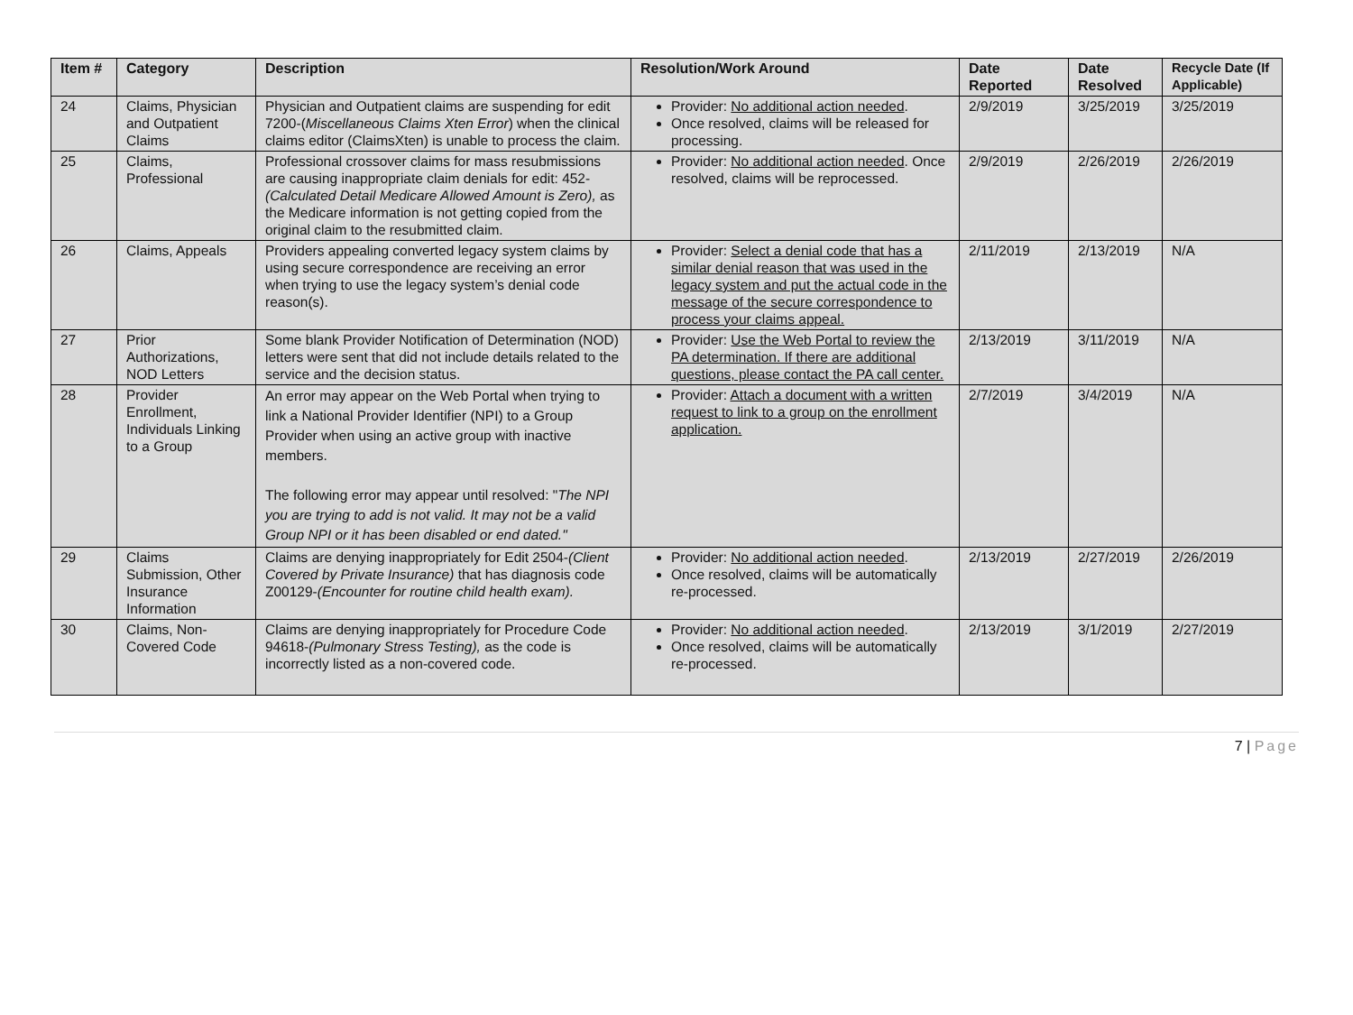| Item # | Category | Description | Resolution/Work Around | Date Reported | Date Resolved | Recycle Date (If Applicable) |
| --- | --- | --- | --- | --- | --- | --- |
| 24 | Claims, Physician and Outpatient Claims | Physician and Outpatient claims are suspending for edit 7200-( Miscellaneous Claims Xten Error ) when the clinical claims editor (ClaimsXten) is unable to process the claim. | Provider: No additional action needed . Once resolved, claims will be released for processing. | 2/9/2019 | 3/25/2019 | 3/25/2019 |
| 25 | Claims, Professional | Professional crossover claims for mass resubmissions are causing inappropriate claim denials for edit: 452- (Calculated Detail Medicare Allowed Amount is Zero), as the Medicare information is not getting copied from the original claim to the resubmitted claim. | Provider: No additional action needed . Once resolved, claims will be reprocessed. | 2/9/2019 | 2/26/2019 | 2/26/2019 |
| 26 | Claims, Appeals | Providers appealing converted legacy system claims by using secure correspondence are receiving an error when trying to use the legacy system’s denial code reason(s). | Provider: Select a denial code that has a similar denial reason that was used in the legacy system and put the actual code in the message of the secure correspondence to process your claims appeal. | 2/11/2019 | 2/13/2019 | N/A |
| 27 | Prior Authorizations, NOD Letters | Some blank Provider Notification of Determination (NOD) letters were sent that did not include details related to the service and the decision status. | Provider: Use the Web Portal to review the PA determination. If there are additional questions, please contact the PA call center. | 2/13/2019 | 3/11/2019 | N/A |
| 28 | Provider Enrollment, Individuals Linking to a Group | An error may appear on the Web Portal when trying to link a National Provider Identifier (NPI) to a Group Provider when using an active group with inactive members. The following error may appear until resolved: " The NPI you are trying to add is not valid. It may not be a valid Group NPI or it has been disabled or end dated." | Provider: Attach a document with a written request to link to a group on the enrollment application. | 2/7/2019 | 3/4/2019 | N/A |
| 29 | Claims Submission, Other Insurance Information | Claims are denying inappropriately for Edit 2504- (Client Covered by Private Insurance) that has diagnosis code Z00129- (Encounter for routine child health exam). | Provider: No additional action needed . Once resolved, claims will be automatically re-processed. | 2/13/2019 | 2/27/2019 | 2/26/2019 |
| 30 | Claims, Non-Covered Code | Claims are denying inappropriately for Procedure Code 94618- (Pulmonary Stress Testing), as the code is incorrectly listed as a non-covered code. | Provider: No additional action needed . Once resolved, claims will be automatically re-processed. | 2/13/2019 | 3/1/2019 | 2/27/2019 |
7 | Page